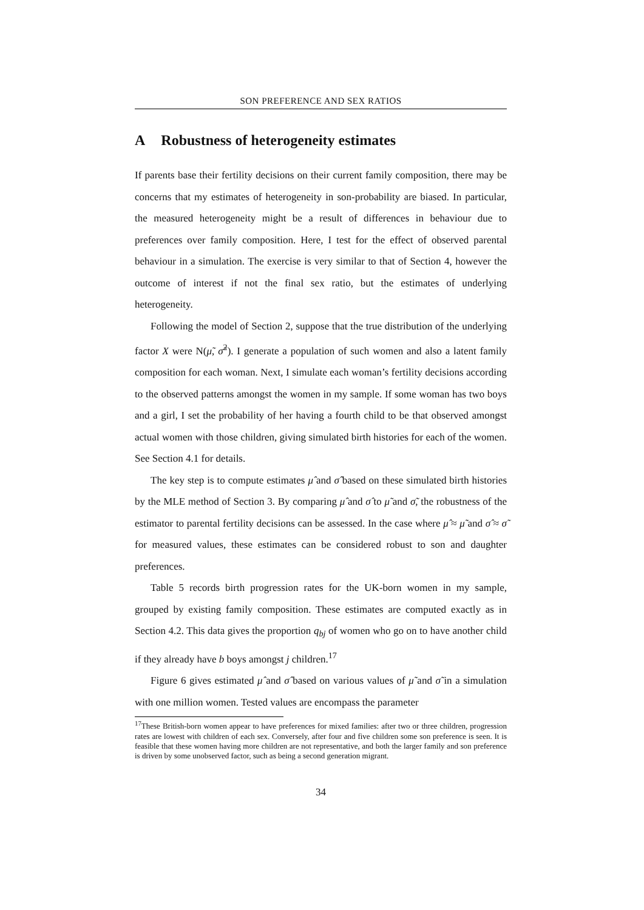SON PREFERENCE AND SEX RATIOS
A Robustness of heterogeneity estimates
If parents base their fertility decisions on their current family composition, there may be concerns that my estimates of heterogeneity in son-probability are biased. In particular, the measured heterogeneity might be a result of differences in behaviour due to preferences over family composition. Here, I test for the effect of observed parental behaviour in a simulation. The exercise is very similar to that of Section 4, however the outcome of interest if not the final sex ratio, but the estimates of underlying heterogeneity.
Following the model of Section 2, suppose that the true distribution of the underlying factor X were N(μ̃, σ̃<sup>2</sup>). I generate a population of such women and also a latent family composition for each woman. Next, I simulate each woman’s fertility decisions according to the observed patterns amongst the women in my sample. If some woman has two boys and a girl, I set the probability of her having a fourth child to be that observed amongst actual women with those children, giving simulated birth histories for each of the women. See Section 4.1 for details.
The key step is to compute estimates μ̂ and σ̂ based on these simulated birth histories by the MLE method of Section 3. By comparing μ̂ and σ̂ to μ̃ and σ̃, the robustness of the estimator to parental fertility decisions can be assessed. In the case where μ̂ ≈ μ̃ and σ̂ ≈ σ̃ for measured values, these estimates can be considered robust to son and daughter preferences.
Table 5 records birth progression rates for the UK-born women in my sample, grouped by existing family composition. These estimates are computed exactly as in Section 4.2. This data gives the proportion q<sub>bj</sub> of women who go on to have another child if they already have b boys amongst j children.<sup>17</sup>
Figure 6 gives estimated μ̂ and σ̂ based on various values of μ̃ and σ̃ in a simulation with one million women. Tested values are encompass the parameter
<sup>17</sup> These British-born women appear to have preferences for mixed families: after two or three children, progression rates are lowest with children of each sex. Conversely, after four and five children some son preference is seen. It is feasible that these women having more children are not representative, and both the larger family and son preference is driven by some unobserved factor, such as being a second generation migrant.
34